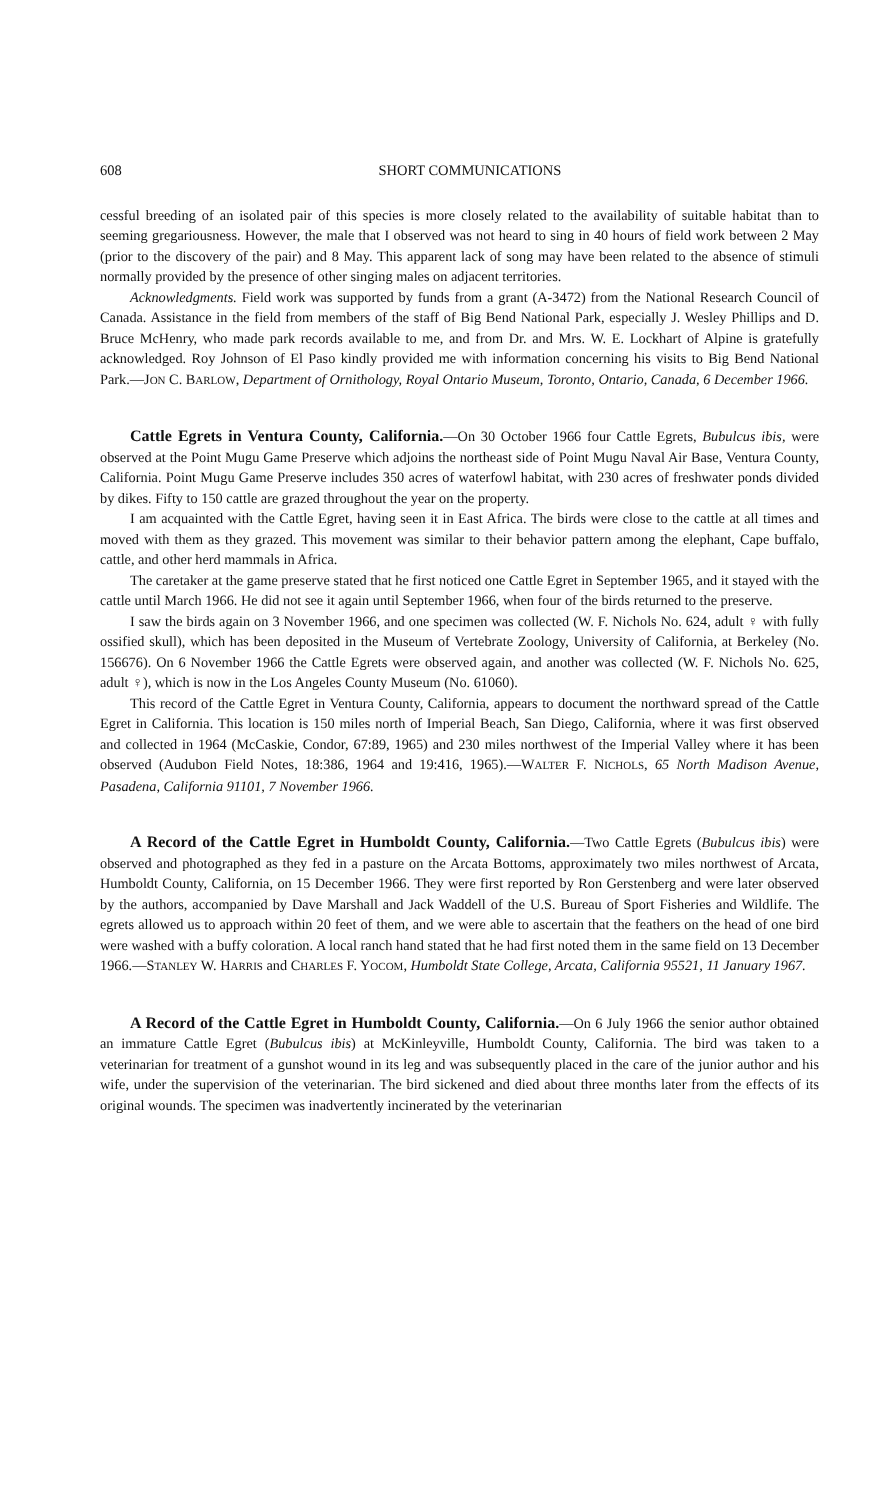608 SHORT COMMUNICATIONS
cessful breeding of an isolated pair of this species is more closely related to the availability of suitable habitat than to seeming gregariousness. However, the male that I observed was not heard to sing in 40 hours of field work between 2 May (prior to the discovery of the pair) and 8 May. This apparent lack of song may have been related to the absence of stimuli normally provided by the presence of other singing males on adjacent territories.
Acknowledgments. Field work was supported by funds from a grant (A-3472) from the National Research Council of Canada. Assistance in the field from members of the staff of Big Bend National Park, especially J. Wesley Phillips and D. Bruce McHenry, who made park records available to me, and from Dr. and Mrs. W. E. Lockhart of Alpine is gratefully acknowledged. Roy Johnson of El Paso kindly provided me with information concerning his visits to Big Bend National Park.—JON C. BARLOW, Department of Ornithology, Royal Ontario Museum, Toronto, Ontario, Canada, 6 December 1966.
Cattle Egrets in Ventura County, California.—On 30 October 1966 four Cattle Egrets, Bubulcus ibis, were observed at the Point Mugu Game Preserve which adjoins the northeast side of Point Mugu Naval Air Base, Ventura County, California. Point Mugu Game Preserve includes 350 acres of waterfowl habitat, with 230 acres of freshwater ponds divided by dikes. Fifty to 150 cattle are grazed throughout the year on the property.
I am acquainted with the Cattle Egret, having seen it in East Africa. The birds were close to the cattle at all times and moved with them as they grazed. This movement was similar to their behavior pattern among the elephant, Cape buffalo, cattle, and other herd mammals in Africa.
The caretaker at the game preserve stated that he first noticed one Cattle Egret in September 1965, and it stayed with the cattle until March 1966. He did not see it again until September 1966, when four of the birds returned to the preserve.
I saw the birds again on 3 November 1966, and one specimen was collected (W. F. Nichols No. 624, adult ♀ with fully ossified skull), which has been deposited in the Museum of Vertebrate Zoology, University of California, at Berkeley (No. 156676). On 6 November 1966 the Cattle Egrets were observed again, and another was collected (W. F. Nichols No. 625, adult ♀), which is now in the Los Angeles County Museum (No. 61060).
This record of the Cattle Egret in Ventura County, California, appears to document the northward spread of the Cattle Egret in California. This location is 150 miles north of Imperial Beach, San Diego, California, where it was first observed and collected in 1964 (McCaskie, Condor, 67:89, 1965) and 230 miles northwest of the Imperial Valley where it has been observed (Audubon Field Notes, 18:386, 1964 and 19:416, 1965).—WALTER F. NICHOLS, 65 North Madison Avenue, Pasadena, California 91101, 7 November 1966.
A Record of the Cattle Egret in Humboldt County, California.—Two Cattle Egrets (Bubulcus ibis) were observed and photographed as they fed in a pasture on the Arcata Bottoms, approximately two miles northwest of Arcata, Humboldt County, California, on 15 December 1966. They were first reported by Ron Gerstenberg and were later observed by the authors, accompanied by Dave Marshall and Jack Waddell of the U.S. Bureau of Sport Fisheries and Wildlife. The egrets allowed us to approach within 20 feet of them, and we were able to ascertain that the feathers on the head of one bird were washed with a buffy coloration. A local ranch hand stated that he had first noted them in the same field on 13 December 1966.—STANLEY W. HARRIS and CHARLES F. YOCOM, Humboldt State College, Arcata, California 95521, 11 January 1967.
A Record of the Cattle Egret in Humboldt County, California.—On 6 July 1966 the senior author obtained an immature Cattle Egret (Bubulcus ibis) at McKinleyville, Humboldt County, California. The bird was taken to a veterinarian for treatment of a gunshot wound in its leg and was subsequently placed in the care of the junior author and his wife, under the supervision of the veterinarian. The bird sickened and died about three months later from the effects of its original wounds. The specimen was inadvertently incinerated by the veterinarian